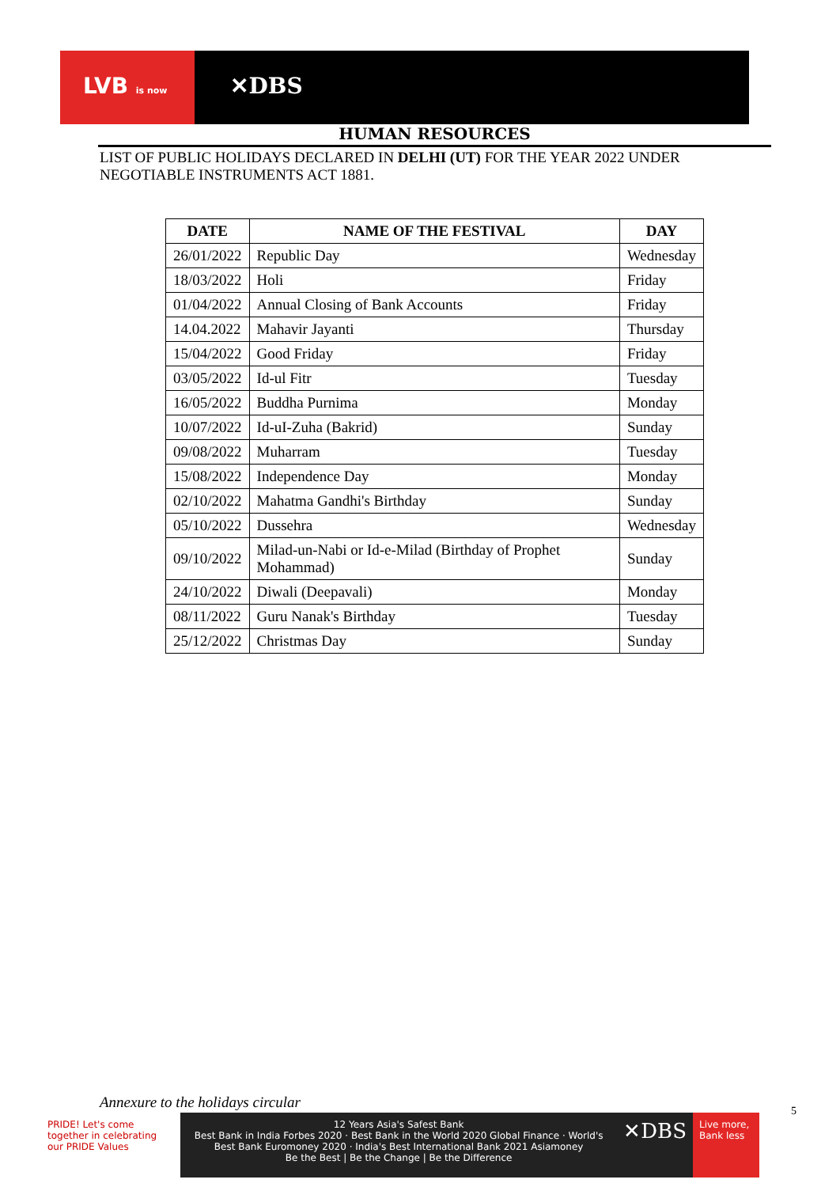LVB is now ✕DBS
HUMAN RESOURCES
LIST OF PUBLIC HOLIDAYS DECLARED IN DELHI (UT) FOR THE YEAR 2022 UNDER NEGOTIABLE INSTRUMENTS ACT 1881.
| DATE | NAME OF THE FESTIVAL | DAY |
| --- | --- | --- |
| 26/01/2022 | Republic Day | Wednesday |
| 18/03/2022 | Holi | Friday |
| 01/04/2022 | Annual Closing of Bank Accounts | Friday |
| 14.04.2022 | Mahavir Jayanti | Thursday |
| 15/04/2022 | Good Friday | Friday |
| 03/05/2022 | Id-ul Fitr | Tuesday |
| 16/05/2022 | Buddha Purnima | Monday |
| 10/07/2022 | Id-uI-Zuha (Bakrid) | Sunday |
| 09/08/2022 | Muharram | Tuesday |
| 15/08/2022 | Independence Day | Monday |
| 02/10/2022 | Mahatma Gandhi's Birthday | Sunday |
| 05/10/2022 | Dussehra | Wednesday |
| 09/10/2022 | Milad-un-Nabi or Id-e-Milad (Birthday of Prophet Mohammad) | Sunday |
| 24/10/2022 | Diwali (Deepavali) | Monday |
| 08/11/2022 | Guru Nanak's Birthday | Tuesday |
| 25/12/2022 | Christmas Day | Sunday |
Annexure to the holidays circular
PRIDE! Let's come together in celebrating our PRIDE Values
12 Years Asia's Safest Bank
Best Bank in India Forbes 2020 · Best Bank in the World 2020 Global Finance · World's Best Bank Euromoney 2020 · India's Best International Bank 2021 Asiamoney
Be the Best | Be the Change | Be the Difference
✕DBS
Live more, Bank less
5